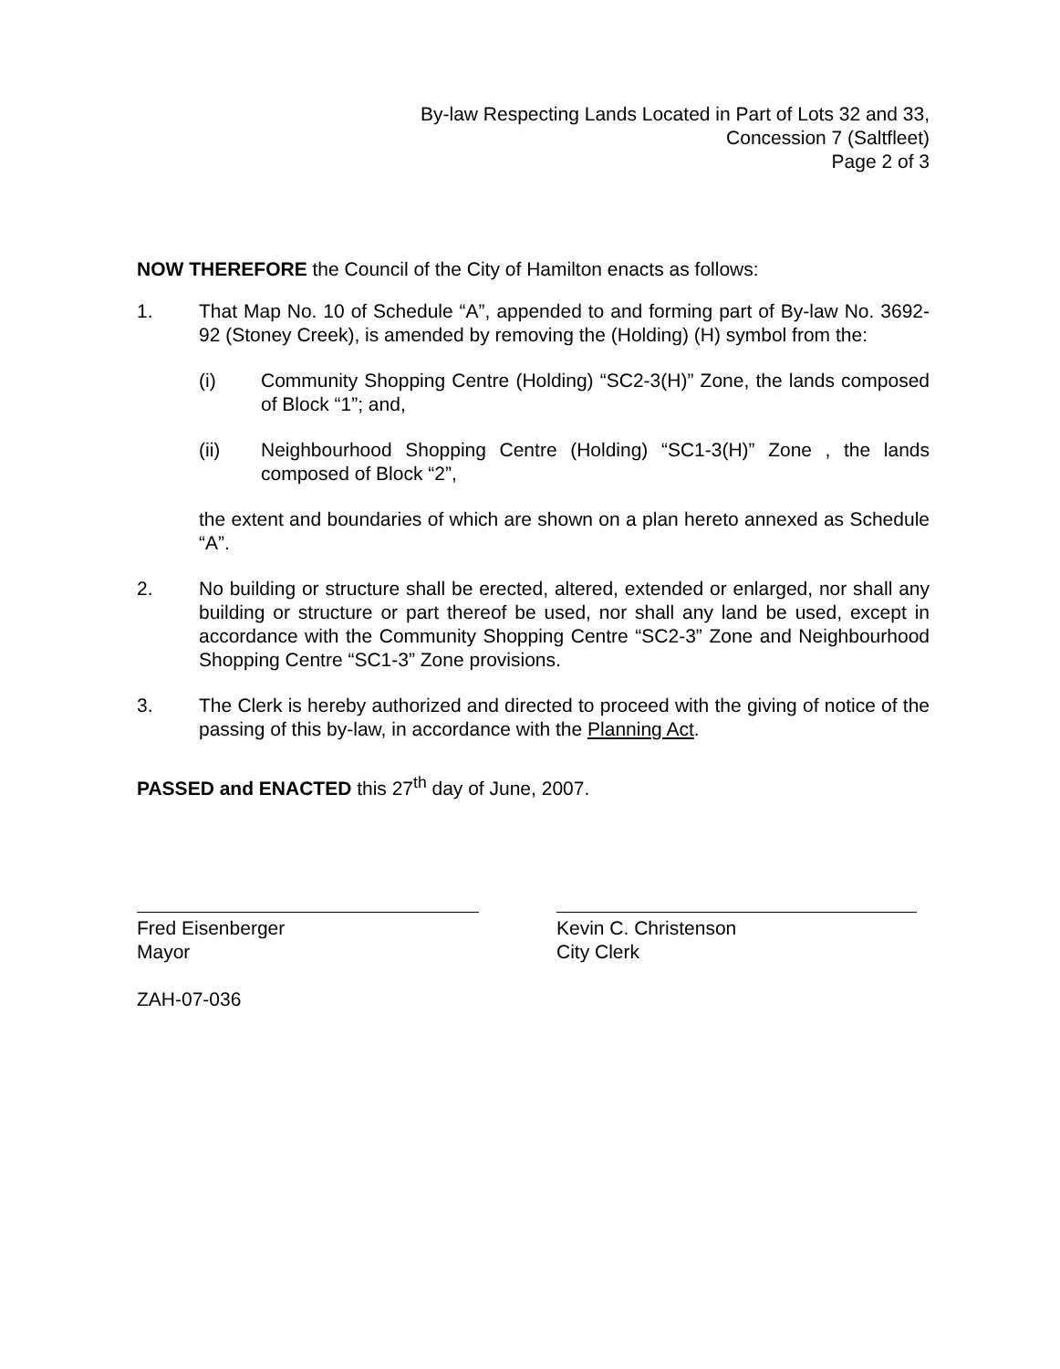By-law Respecting Lands Located in Part of Lots 32 and 33,
Concession 7 (Saltfleet)
Page 2 of 3
NOW THEREFORE the Council of the City of Hamilton enacts as follows:
1. That Map No. 10 of Schedule “A”, appended to and forming part of By-law No. 3692-92 (Stoney Creek), is amended by removing the (Holding) (H) symbol from the:
(i) Community Shopping Centre (Holding) “SC2-3(H)” Zone, the lands composed of Block “1”; and,
(ii) Neighbourhood Shopping Centre (Holding) “SC1-3(H)” Zone , the lands composed of Block “2”,
the extent and boundaries of which are shown on a plan hereto annexed as Schedule “A”.
2. No building or structure shall be erected, altered, extended or enlarged, nor shall any building or structure or part thereof be used, nor shall any land be used, except in accordance with the Community Shopping Centre “SC2-3” Zone and Neighbourhood Shopping Centre “SC1-3” Zone provisions.
3. The Clerk is hereby authorized and directed to proceed with the giving of notice of the passing of this by-law, in accordance with the Planning Act.
PASSED and ENACTED this 27<sup>th</sup> day of June, 2007.
Fred Eisenberger
Mayor
Kevin C. Christenson
City Clerk
ZAH-07-036